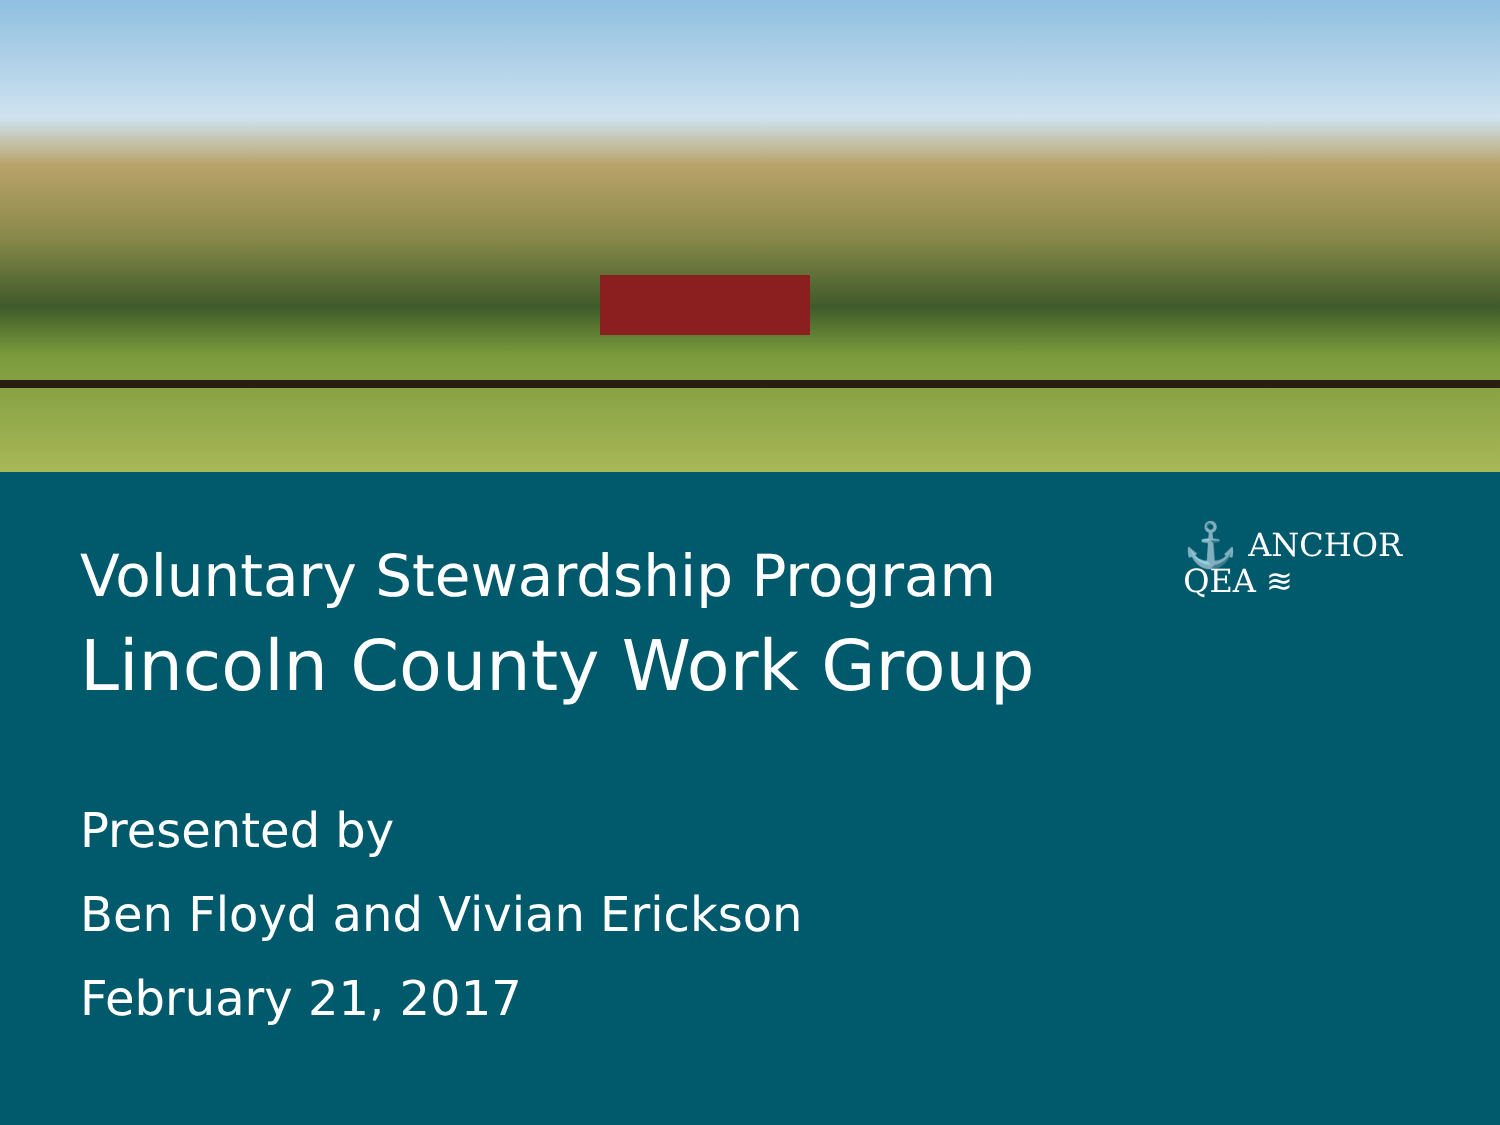⚓ ANCHOR
QEA ≋
Voluntary Stewardship Program
Lincoln County Work Group
Presented by
Ben Floyd and Vivian Erickson
February 21, 2017